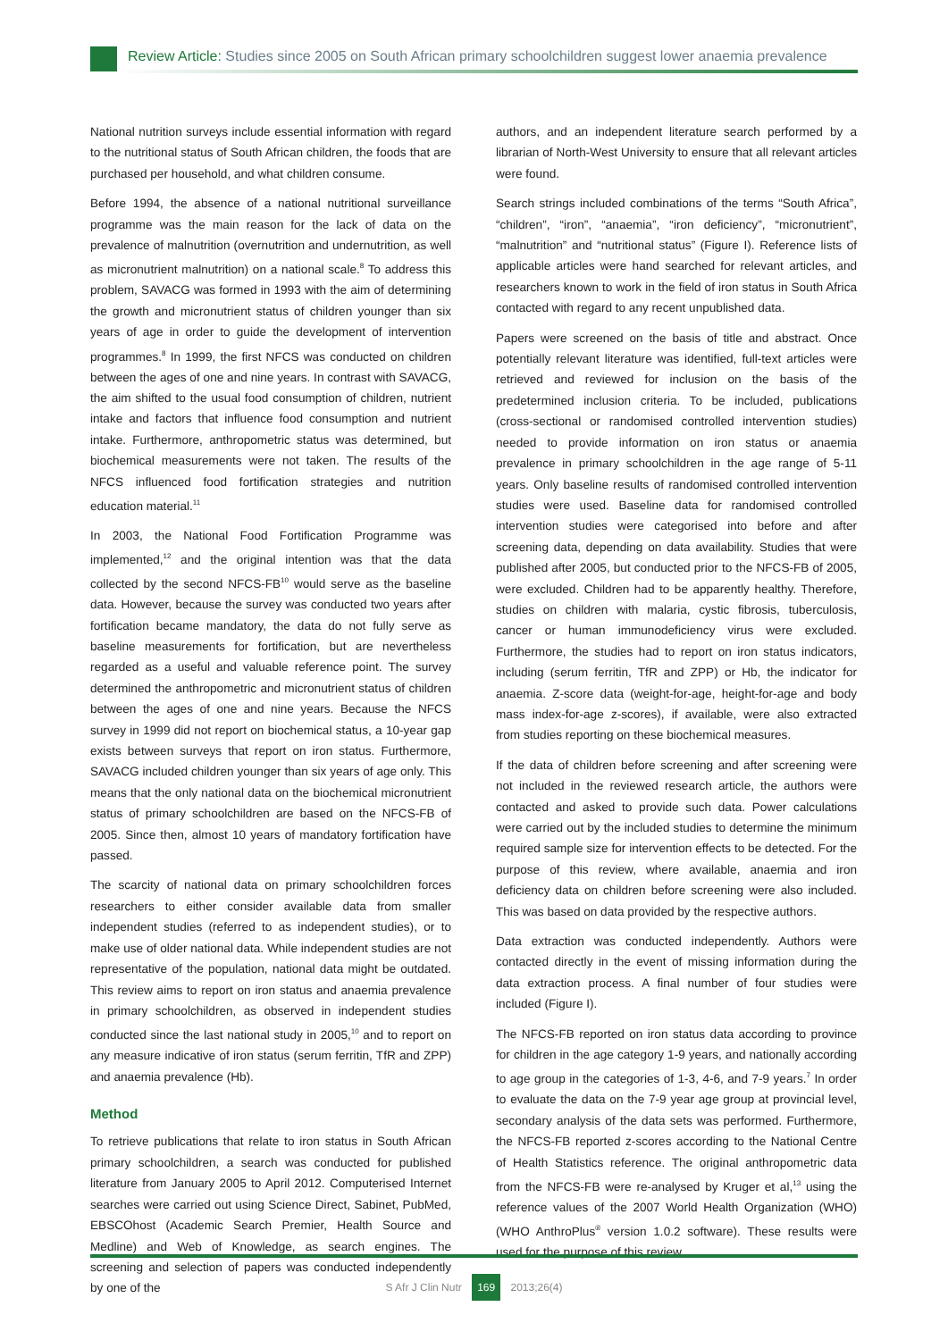Review Article: Studies since 2005 on South African primary schoolchildren suggest lower anaemia prevalence
National nutrition surveys include essential information with regard to the nutritional status of South African children, the foods that are purchased per household, and what children consume.
Before 1994, the absence of a national nutritional surveillance programme was the main reason for the lack of data on the prevalence of malnutrition (overnutrition and undernutrition, as well as micronutrient malnutrition) on a national scale.<sup>8</sup> To address this problem, SAVACG was formed in 1993 with the aim of determining the growth and micronutrient status of children younger than six years of age in order to guide the development of intervention programmes.<sup>8</sup> In 1999, the first NFCS was conducted on children between the ages of one and nine years. In contrast with SAVACG, the aim shifted to the usual food consumption of children, nutrient intake and factors that influence food consumption and nutrient intake. Furthermore, anthropometric status was determined, but biochemical measurements were not taken. The results of the NFCS influenced food fortification strategies and nutrition education material.<sup>11</sup>
In 2003, the National Food Fortification Programme was implemented,<sup>12</sup> and the original intention was that the data collected by the second NFCS-FB<sup>10</sup> would serve as the baseline data. However, because the survey was conducted two years after fortification became mandatory, the data do not fully serve as baseline measurements for fortification, but are nevertheless regarded as a useful and valuable reference point. The survey determined the anthropometric and micronutrient status of children between the ages of one and nine years. Because the NFCS survey in 1999 did not report on biochemical status, a 10-year gap exists between surveys that report on iron status. Furthermore, SAVACG included children younger than six years of age only. This means that the only national data on the biochemical micronutrient status of primary schoolchildren are based on the NFCS-FB of 2005. Since then, almost 10 years of mandatory fortification have passed.
The scarcity of national data on primary schoolchildren forces researchers to either consider available data from smaller independent studies (referred to as independent studies), or to make use of older national data. While independent studies are not representative of the population, national data might be outdated. This review aims to report on iron status and anaemia prevalence in primary schoolchildren, as observed in independent studies conducted since the last national study in 2005,<sup>10</sup> and to report on any measure indicative of iron status (serum ferritin, TfR and ZPP) and anaemia prevalence (Hb).
Method
To retrieve publications that relate to iron status in South African primary schoolchildren, a search was conducted for published literature from January 2005 to April 2012. Computerised Internet searches were carried out using Science Direct, Sabinet, PubMed, EBSCOhost (Academic Search Premier, Health Source and Medline) and Web of Knowledge, as search engines. The screening and selection of papers was conducted independently by one of the
authors, and an independent literature search performed by a librarian of North-West University to ensure that all relevant articles were found.
Search strings included combinations of the terms “South Africa”, “children”, “iron”, “anaemia”, “iron deficiency”, “micronutrient”, “malnutrition” and “nutritional status” (Figure I). Reference lists of applicable articles were hand searched for relevant articles, and researchers known to work in the field of iron status in South Africa contacted with regard to any recent unpublished data.
Papers were screened on the basis of title and abstract. Once potentially relevant literature was identified, full-text articles were retrieved and reviewed for inclusion on the basis of the predetermined inclusion criteria. To be included, publications (cross-sectional or randomised controlled intervention studies) needed to provide information on iron status or anaemia prevalence in primary schoolchildren in the age range of 5-11 years. Only baseline results of randomised controlled intervention studies were used. Baseline data for randomised controlled intervention studies were categorised into before and after screening data, depending on data availability. Studies that were published after 2005, but conducted prior to the NFCS-FB of 2005, were excluded. Children had to be apparently healthy. Therefore, studies on children with malaria, cystic fibrosis, tuberculosis, cancer or human immunodeficiency virus were excluded. Furthermore, the studies had to report on iron status indicators, including (serum ferritin, TfR and ZPP) or Hb, the indicator for anaemia. Z-score data (weight-for-age, height-for-age and body mass index-for-age z-scores), if available, were also extracted from studies reporting on these biochemical measures.
If the data of children before screening and after screening were not included in the reviewed research article, the authors were contacted and asked to provide such data. Power calculations were carried out by the included studies to determine the minimum required sample size for intervention effects to be detected. For the purpose of this review, where available, anaemia and iron deficiency data on children before screening were also included. This was based on data provided by the respective authors.
Data extraction was conducted independently. Authors were contacted directly in the event of missing information during the data extraction process. A final number of four studies were included (Figure I).
The NFCS-FB reported on iron status data according to province for children in the age category 1-9 years, and nationally according to age group in the categories of 1-3, 4-6, and 7-9 years.<sup>7</sup> In order to evaluate the data on the 7-9 year age group at provincial level, secondary analysis of the data sets was performed. Furthermore, the NFCS-FB reported z-scores according to the National Centre of Health Statistics reference. The original anthropometric data from the NFCS-FB were re-analysed by Kruger et al,<sup>13</sup> using the reference values of the 2007 World Health Organization (WHO) (WHO AnthroPlus<sup>®</sup> version 1.0.2 software). These results were used for the purpose of this review.
S Afr J Clin Nutr 169 2013;26(4)